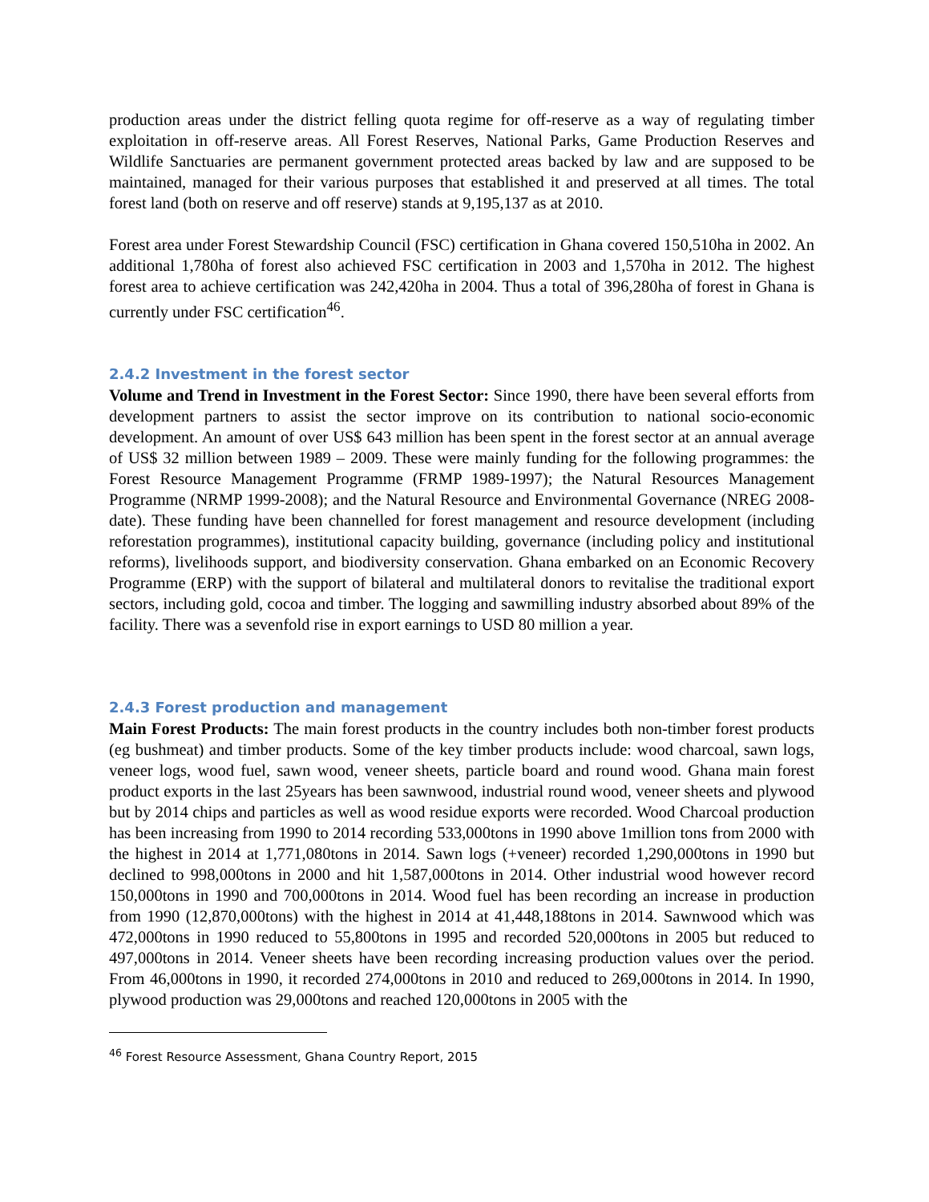production areas under the district felling quota regime for off-reserve as a way of regulating timber exploitation in off-reserve areas. All Forest Reserves, National Parks, Game Production Reserves and Wildlife Sanctuaries are permanent government protected areas backed by law and are supposed to be maintained, managed for their various purposes that established it and preserved at all times. The total forest land (both on reserve and off reserve) stands at 9,195,137 as at 2010.
Forest area under Forest Stewardship Council (FSC) certification in Ghana covered 150,510ha in 2002. An additional 1,780ha of forest also achieved FSC certification in 2003 and 1,570ha in 2012. The highest forest area to achieve certification was 242,420ha in 2004. Thus a total of 396,280ha of forest in Ghana is currently under FSC certification<sup>46</sup>.
2.4.2 Investment in the forest sector
Volume and Trend in Investment in the Forest Sector: Since 1990, there have been several efforts from development partners to assist the sector improve on its contribution to national socio-economic development. An amount of over US$ 643 million has been spent in the forest sector at an annual average of US$ 32 million between 1989 – 2009. These were mainly funding for the following programmes: the Forest Resource Management Programme (FRMP 1989-1997); the Natural Resources Management Programme (NRMP 1999-2008); and the Natural Resource and Environmental Governance (NREG 2008- date). These funding have been channelled for forest management and resource development (including reforestation programmes), institutional capacity building, governance (including policy and institutional reforms), livelihoods support, and biodiversity conservation. Ghana embarked on an Economic Recovery Programme (ERP) with the support of bilateral and multilateral donors to revitalise the traditional export sectors, including gold, cocoa and timber. The logging and sawmilling industry absorbed about 89% of the facility. There was a sevenfold rise in export earnings to USD 80 million a year.
2.4.3 Forest production and management
Main Forest Products: The main forest products in the country includes both non-timber forest products (eg bushmeat) and timber products. Some of the key timber products include: wood charcoal, sawn logs, veneer logs, wood fuel, sawn wood, veneer sheets, particle board and round wood. Ghana main forest product exports in the last 25years has been sawnwood, industrial round wood, veneer sheets and plywood but by 2014 chips and particles as well as wood residue exports were recorded. Wood Charcoal production has been increasing from 1990 to 2014 recording 533,000tons in 1990 above 1million tons from 2000 with the highest in 2014 at 1,771,080tons in 2014. Sawn logs (+veneer) recorded 1,290,000tons in 1990 but declined to 998,000tons in 2000 and hit 1,587,000tons in 2014. Other industrial wood however record 150,000tons in 1990 and 700,000tons in 2014. Wood fuel has been recording an increase in production from 1990 (12,870,000tons) with the highest in 2014 at 41,448,188tons in 2014. Sawnwood which was 472,000tons in 1990 reduced to 55,800tons in 1995 and recorded 520,000tons in 2005 but reduced to 497,000tons in 2014. Veneer sheets have been recording increasing production values over the period. From 46,000tons in 1990, it recorded 274,000tons in 2010 and reduced to 269,000tons in 2014. In 1990, plywood production was 29,000tons and reached 120,000tons in 2005 with the
<sup>46</sup> Forest Resource Assessment, Ghana Country Report, 2015